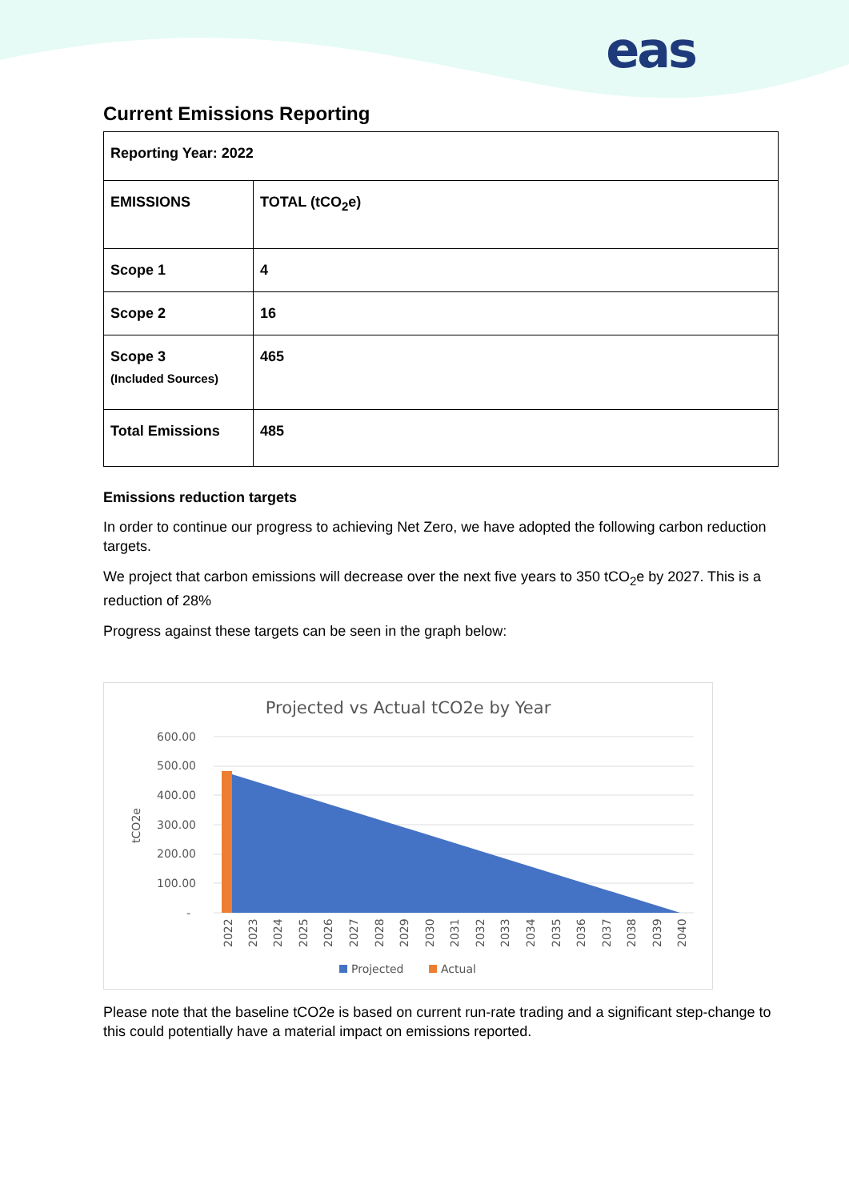eas
Current Emissions Reporting
| Reporting Year: 2022 | |
| EMISSIONS | TOTAL (tCO<sub>2</sub>e) |
| Scope 1 | 4 |
| Scope 2 | 16 |
| Scope 3 (Included Sources) | 465 |
| Total Emissions | 485 |
Emissions reduction targets
In order to continue our progress to achieving Net Zero, we have adopted the following carbon reduction targets.
We project that carbon emissions will decrease over the next five years to 350 tCO<sub>2</sub>e by 2027. This is a reduction of 28%
Progress against these targets can be seen in the graph below:
Projected vs Actual tCO2e by Year
600.00
500.00
400.00
300.00
200.00
100.00
-
tCO2e
2022
2023
2024
2025
2026
2027
2028
2029
2030
2031
2032
2033
2034
2035
2036
2037
2038
2039
2040
Projected
Actual
Please note that the baseline tCO2e is based on current run-rate trading and a significant step-change to this could potentially have a material impact on emissions reported.